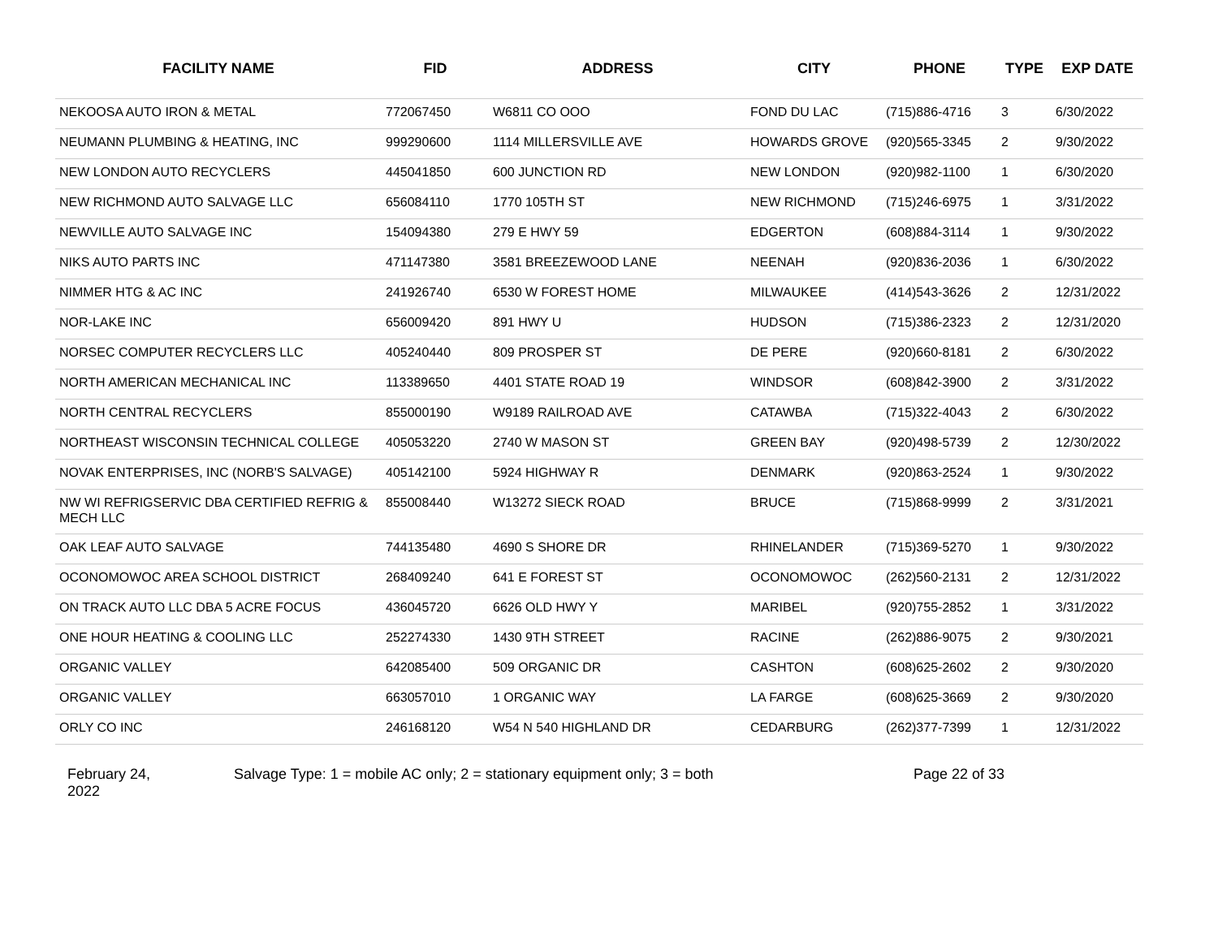| FACILITY NAME | FID | ADDRESS | CITY | PHONE | TYPE | EXP DATE |
| --- | --- | --- | --- | --- | --- | --- |
| NEKOOSA AUTO IRON & METAL | 772067450 | W6811 CO OOO | FOND DU LAC | (715)886-4716 | 3 | 6/30/2022 |
| NEUMANN PLUMBING & HEATING, INC | 999290600 | 1114 MILLERSVILLE AVE | HOWARDS GROVE | (920)565-3345 | 2 | 9/30/2022 |
| NEW LONDON AUTO RECYCLERS | 445041850 | 600 JUNCTION RD | NEW LONDON | (920)982-1100 | 1 | 6/30/2020 |
| NEW RICHMOND AUTO SALVAGE LLC | 656084110 | 1770 105TH ST | NEW RICHMOND | (715)246-6975 | 1 | 3/31/2022 |
| NEWVILLE AUTO SALVAGE INC | 154094380 | 279 E HWY 59 | EDGERTON | (608)884-3114 | 1 | 9/30/2022 |
| NIKS AUTO PARTS INC | 471147380 | 3581 BREEZEWOOD LANE | NEENAH | (920)836-2036 | 1 | 6/30/2022 |
| NIMMER HTG & AC INC | 241926740 | 6530 W FOREST HOME | MILWAUKEE | (414)543-3626 | 2 | 12/31/2022 |
| NOR-LAKE INC | 656009420 | 891 HWY U | HUDSON | (715)386-2323 | 2 | 12/31/2020 |
| NORSEC COMPUTER RECYCLERS LLC | 405240440 | 809 PROSPER ST | DE PERE | (920)660-8181 | 2 | 6/30/2022 |
| NORTH AMERICAN MECHANICAL INC | 113389650 | 4401 STATE ROAD 19 | WINDSOR | (608)842-3900 | 2 | 3/31/2022 |
| NORTH CENTRAL RECYCLERS | 855000190 | W9189 RAILROAD AVE | CATAWBA | (715)322-4043 | 2 | 6/30/2022 |
| NORTHEAST WISCONSIN TECHNICAL COLLEGE | 405053220 | 2740 W MASON ST | GREEN BAY | (920)498-5739 | 2 | 12/30/2022 |
| NOVAK ENTERPRISES, INC (NORB'S SALVAGE) | 405142100 | 5924 HIGHWAY R | DENMARK | (920)863-2524 | 1 | 9/30/2022 |
| NW WI REFRIGSERVIC DBA CERTIFIED REFRIG & MECH LLC | 855008440 | W13272 SIECK ROAD | BRUCE | (715)868-9999 | 2 | 3/31/2021 |
| OAK LEAF AUTO SALVAGE | 744135480 | 4690 S SHORE DR | RHINELANDER | (715)369-5270 | 1 | 9/30/2022 |
| OCONOMOWOC AREA SCHOOL DISTRICT | 268409240 | 641 E FOREST ST | OCONOMOWOC | (262)560-2131 | 2 | 12/31/2022 |
| ON TRACK AUTO LLC DBA 5 ACRE FOCUS | 436045720 | 6626 OLD HWY Y | MARIBEL | (920)755-2852 | 1 | 3/31/2022 |
| ONE HOUR HEATING & COOLING LLC | 252274330 | 1430 9TH STREET | RACINE | (262)886-9075 | 2 | 9/30/2021 |
| ORGANIC VALLEY | 642085400 | 509 ORGANIC DR | CASHTON | (608)625-2602 | 2 | 9/30/2020 |
| ORGANIC VALLEY | 663057010 | 1 ORGANIC WAY | LA FARGE | (608)625-3669 | 2 | 9/30/2020 |
| ORLY CO INC | 246168120 | W54 N 540 HIGHLAND DR | CEDARBURG | (262)377-7399 | 1 | 12/31/2022 |
February 24,
2022
Salvage Type: 1 = mobile AC only; 2 = stationary equipment only; 3 = both Page 22 of 33